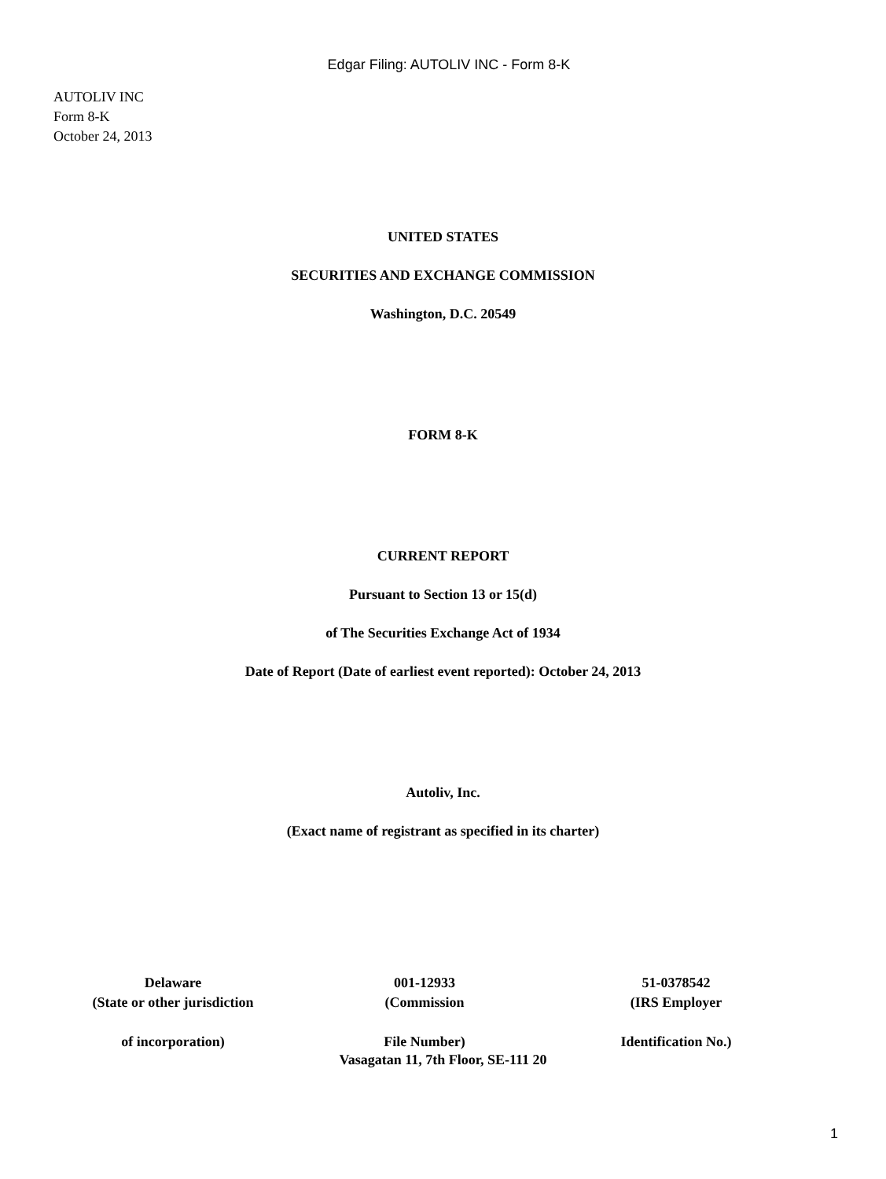Edgar Filing: AUTOLIV INC - Form 8-K
AUTOLIV INC
Form 8-K
October 24, 2013
UNITED STATES
SECURITIES AND EXCHANGE COMMISSION
Washington, D.C. 20549
FORM 8-K
CURRENT REPORT
Pursuant to Section 13 or 15(d)
of The Securities Exchange Act of 1934
Date of Report (Date of earliest event reported): October 24, 2013
Autoliv, Inc.
(Exact name of registrant as specified in its charter)
| Delaware | 001-12933 | 51-0378542 |
| (State or other jurisdiction | (Commission | (IRS Employer |
| of incorporation) | File Number) | Identification No.) |
Vasagatan 11, 7th Floor, SE-111 20
1